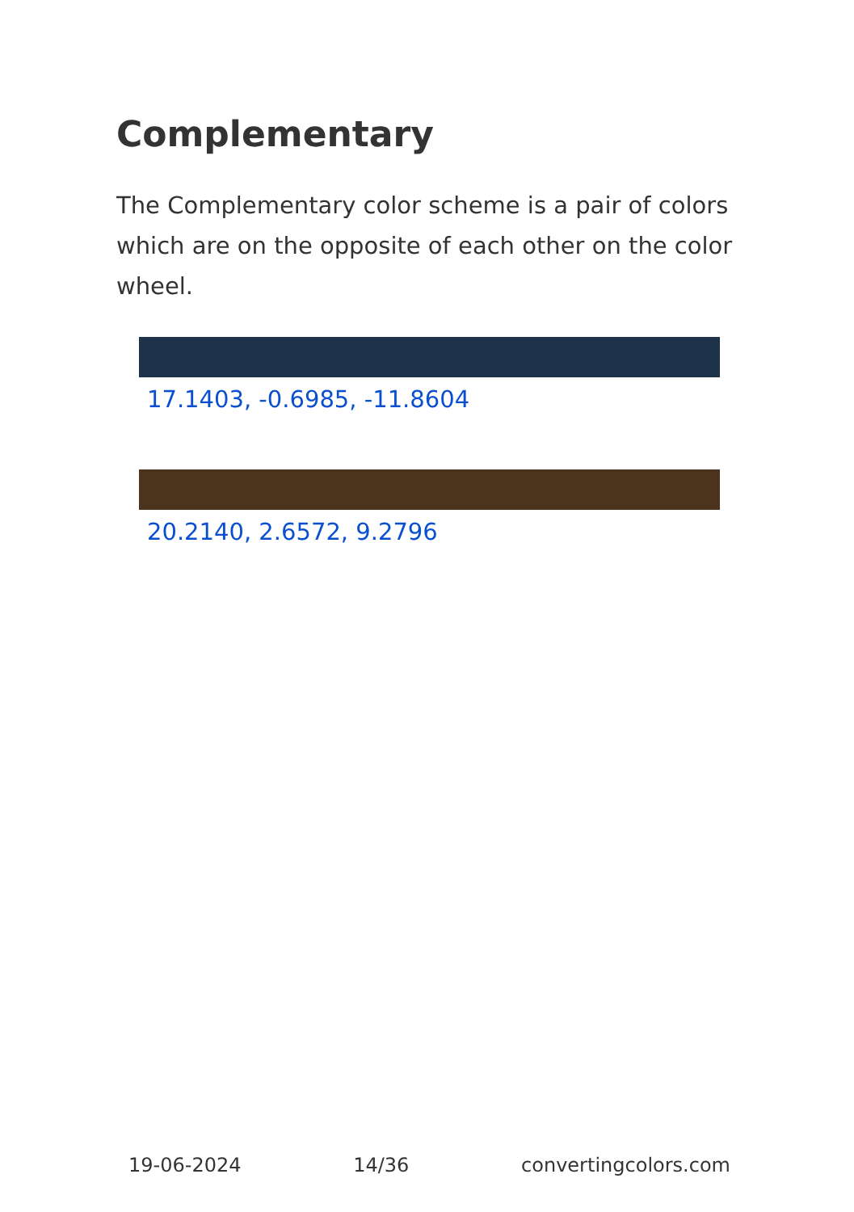Complementary
The Complementary color scheme is a pair of colors which are on the opposite of each other on the color wheel.
17.1403, -0.6985, -11.8604
20.2140, 2.6572, 9.2796
19-06-2024 14/36 convertingcolors.com